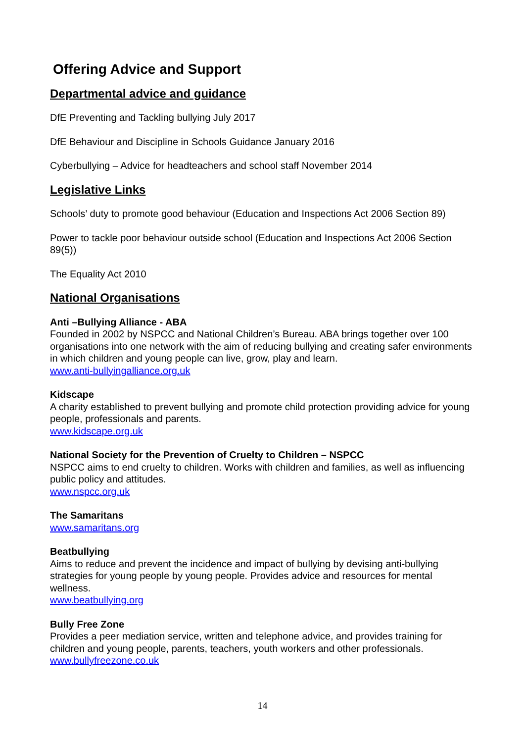Offering Advice and Support
Departmental advice and guidance
DfE Preventing and Tackling bullying July 2017
DfE Behaviour and Discipline in Schools Guidance January 2016
Cyberbullying – Advice for headteachers and school staff November 2014
Legislative Links
Schools’ duty to promote good behaviour (Education and Inspections Act 2006 Section 89)
Power to tackle poor behaviour outside school (Education and Inspections Act 2006 Section 89(5))
The Equality Act 2010
National Organisations
Anti –Bullying Alliance - ABA
Founded in 2002 by NSPCC and National Children’s Bureau. ABA brings together over 100 organisations into one network with the aim of reducing bullying and creating safer environments in which children and young people can live, grow, play and learn.
www.anti-bullyingalliance.org.uk
Kidscape
A charity established to prevent bullying and promote child protection providing advice for young people, professionals and parents.
www.kidscape.org.uk
National Society for the Prevention of Cruelty to Children – NSPCC
NSPCC aims to end cruelty to children. Works with children and families, as well as influencing public policy and attitudes.
www.nspcc.org.uk
The Samaritans
www.samaritans.org
Beatbullying
Aims to reduce and prevent the incidence and impact of bullying by devising anti-bullying strategies for young people by young people. Provides advice and resources for mental wellness.
www.beatbullying.org
Bully Free Zone
Provides a peer mediation service, written and telephone advice, and provides training for children and young people, parents, teachers, youth workers and other professionals.
www.bullyfreezone.co.uk
14